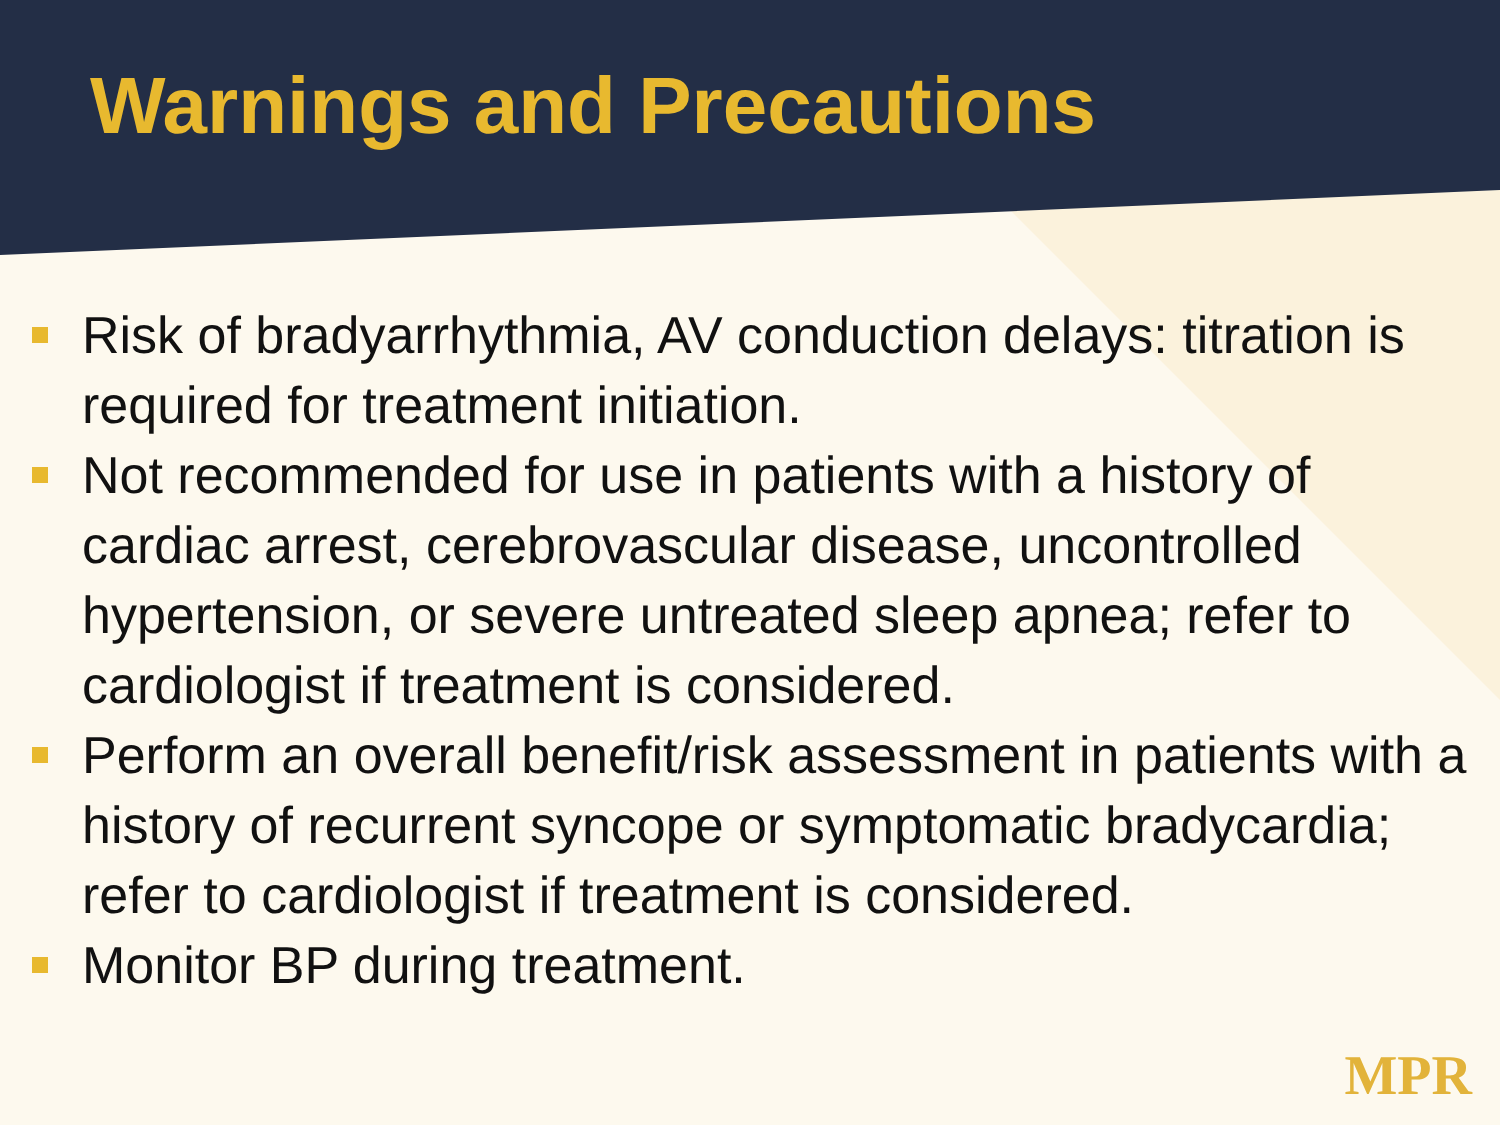Warnings and Precautions
Risk of bradyarrhythmia, AV conduction delays: titration is required for treatment initiation.
Not recommended for use in patients with a history of cardiac arrest, cerebrovascular disease, uncontrolled hypertension, or severe untreated sleep apnea; refer to cardiologist if treatment is considered.
Perform an overall benefit/risk assessment in patients with a history of recurrent syncope or symptomatic bradycardia; refer to cardiologist if treatment is considered.
Monitor BP during treatment.
MPR